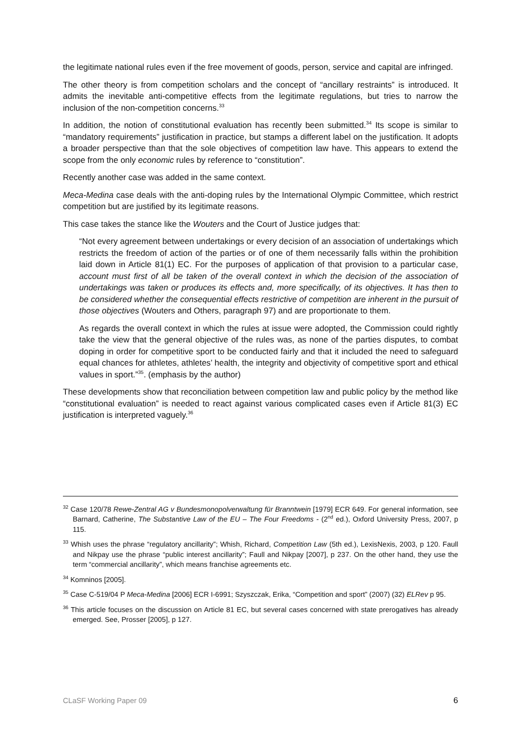the legitimate national rules even if the free movement of goods, person, service and capital are infringed.
The other theory is from competition scholars and the concept of “ancillary restraints” is introduced. It admits the inevitable anti-competitive effects from the legitimate regulations, but tries to narrow the inclusion of the non-competition concerns.<sup>33</sup>
In addition, the notion of constitutional evaluation has recently been submitted.<sup>34</sup> Its scope is similar to “mandatory requirements” justification in practice, but stamps a different label on the justification. It adopts a broader perspective than that the sole objectives of competition law have. This appears to extend the scope from the only economic rules by reference to “constitution”.
Recently another case was added in the same context.
Meca-Medina case deals with the anti-doping rules by the International Olympic Committee, which restrict competition but are justified by its legitimate reasons.
This case takes the stance like the Wouters and the Court of Justice judges that:
“Not every agreement between undertakings or every decision of an association of undertakings which restricts the freedom of action of the parties or of one of them necessarily falls within the prohibition laid down in Article 81(1) EC. For the purposes of application of that provision to a particular case, account must first of all be taken of the overall context in which the decision of the association of undertakings was taken or produces its effects and, more specifically, of its objectives. It has then to be considered whether the consequential effects restrictive of competition are inherent in the pursuit of those objectives (Wouters and Others, paragraph 97) and are proportionate to them.
As regards the overall context in which the rules at issue were adopted, the Commission could rightly take the view that the general objective of the rules was, as none of the parties disputes, to combat doping in order for competitive sport to be conducted fairly and that it included the need to safeguard equal chances for athletes, athletes’ health, the integrity and objectivity of competitive sport and ethical values in sport.”<sup>35</sup>. (emphasis by the author)
These developments show that reconciliation between competition law and public policy by the method like “constitutional evaluation” is needed to react against various complicated cases even if Article 81(3) EC justification is interpreted vaguely.<sup>36</sup>
<sup>32</sup> Case 120/78 Rewe-Zentral AG v Bundesmonopolverwaltung für Branntwein [1979] ECR 649. For general information, see Barnard, Catherine, The Substantive Law of the EU – The Four Freedoms - (2<sup>nd</sup> ed.), Oxford University Press, 2007, p 115.
<sup>33</sup> Whish uses the phrase “regulatory ancillarity”; Whish, Richard, Competition Law (5th ed.), LexisNexis, 2003, p 120. Faull and Nikpay use the phrase “public interest ancillarity”; Faull and Nikpay [2007], p 237. On the other hand, they use the term “commercial ancillarity”, which means franchise agreements etc.
<sup>34</sup> Komninos [2005].
<sup>35</sup> Case C-519/04 P Meca-Medina [2006] ECR I-6991; Szyszczak, Erika, “Competition and sport” (2007) (32) ELRev p 95.
<sup>36</sup> This article focuses on the discussion on Article 81 EC, but several cases concerned with state prerogatives has already emerged. See, Prosser [2005], p 127.
CLaSF Working Paper 09 6